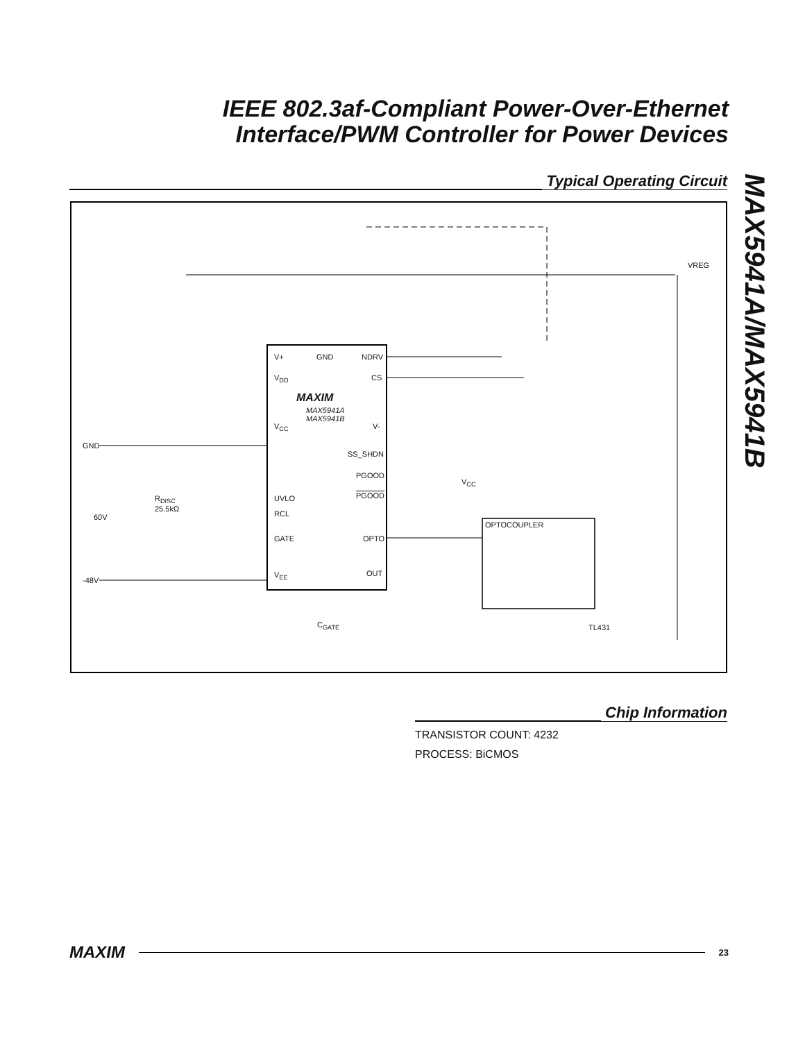IEEE 802.3af-Compliant Power-Over-Ethernet
Interface/PWM Controller for Power Devices
MAX5941A/MAX5941B
Typical Operating Circuit
GND
-48V
60V
R<sub>DISC</sub>
25.5kΩ
V+ GND NDRV
V<sub>DD</sub> CS
MAXIM
MAX5941A
MAX5941B
V<sub>CC</sub> V-
SS_SHDN
PGOOD
PGOOD UVLO
RCL
GATE OPTO
V<sub>EE</sub> OUT
C<sub>GATE</sub>
V<sub>CC</sub>
OPTOCOUPLER
VREG
TL431
Chip Information
TRANSISTOR COUNT: 4232
PROCESS: BiCMOS
MAXIM 23